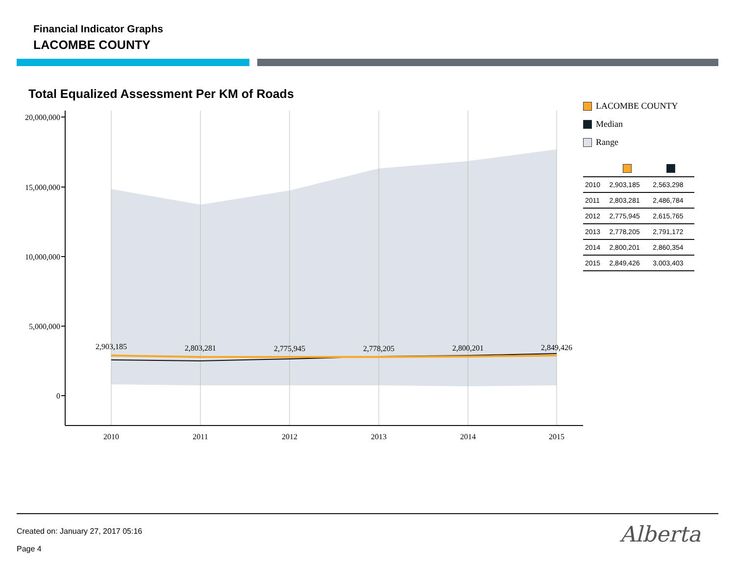Financial Indicator Graphs
LACOMBE COUNTY
Total Equalized Assessment Per KM of Roads
20,000,000
15,000,000
10,000,000
5,000,000
0
2,903,185
2,803,281
2,775,945
2,778,205
2,800,201
2,849,426
2010
2011
2012
2013
2014
2015
LACOMBE COUNTY
Median
Range
| 2010 | 2,903,185 | 2,563,298 |
| 2011 | 2,803,281 | 2,486,784 |
| 2012 | 2,775,945 | 2,615,765 |
| 2013 | 2,778,205 | 2,791,172 |
| 2014 | 2,800,201 | 2,860,354 |
| 2015 | 2,849,426 | 3,003,403 |
Created on: January 27, 2017 05:16
Page 4
Alberta